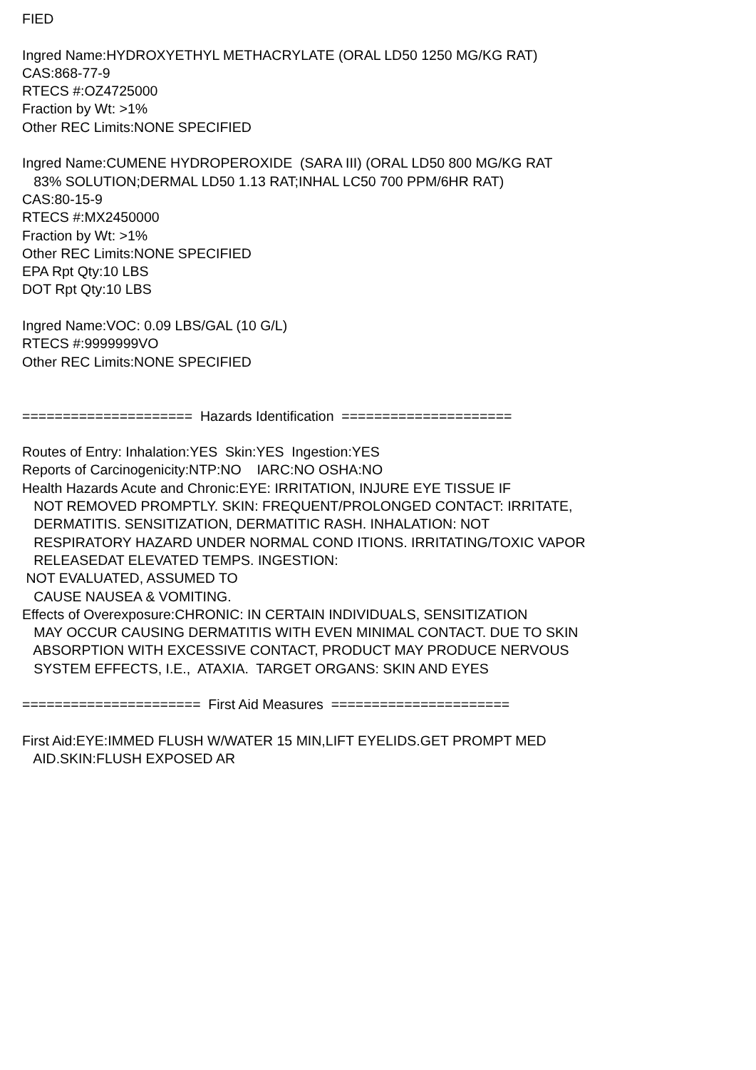FIED Ingred Name:HYDROXYETHYL METHACRYLATE (ORAL LD50 1250 MG/KG RAT) CAS:868-77-9 RTECS #:OZ4725000 Fraction by Wt: >1% Other REC Limits:NONE SPECIFIED Ingred Name:CUMENE HYDROPEROXIDE (SARA III) (ORAL LD50 800 MG/KG RAT 83% SOLUTION;DERMAL LD50 1.13 RAT;INHAL LC50 700 PPM/6HR RAT) CAS:80-15-9 RTECS #:MX2450000 Fraction by Wt: >1% Other REC Limits:NONE SPECIFIED EPA Rpt Qty:10 LBS DOT Rpt Qty:10 LBS Ingred Name:VOC: 0.09 LBS/GAL (10 G/L) RTECS #:9999999VO Other REC Limits:NONE SPECIFIED ===================== Hazards Identification ===================== Routes of Entry: Inhalation:YES Skin:YES Ingestion:YES Reports of Carcinogenicity:NTP:NO IARC:NO OSHA:NO Health Hazards Acute and Chronic:EYE: IRRITATION, INJURE EYE TISSUE IF NOT REMOVED PROMPTLY. SKIN: FREQUENT/PROLONGED CONTACT: IRRITATE, DERMATITIS. SENSITIZATION, DERMATITIC RASH. INHALATION: NOT RESPIRATORY HAZARD UNDER NORMAL COND ITIONS. IRRITATING/TOXIC VAPOR RELEASEDAT ELEVATED TEMPS. INGESTION: NOT EVALUATED, ASSUMED TO CAUSE NAUSEA & VOMITING. Effects of Overexposure:CHRONIC: IN CERTAIN INDIVIDUALS, SENSITIZATION MAY OCCUR CAUSING DERMATITIS WITH EVEN MINIMAL CONTACT. DUE TO SKIN ABSORPTION WITH EXCESSIVE CONTACT, PRODUCT MAY PRODUCE NERVOUS SYSTEM EFFECTS, I.E., ATAXIA. TARGET ORGANS: SKIN AND EYES ====================== First Aid Measures ====================== First Aid:EYE:IMMED FLUSH W/WATER 15 MIN,LIFT EYELIDS.GET PROMPT MED AID.SKIN:FLUSH EXPOSED AR